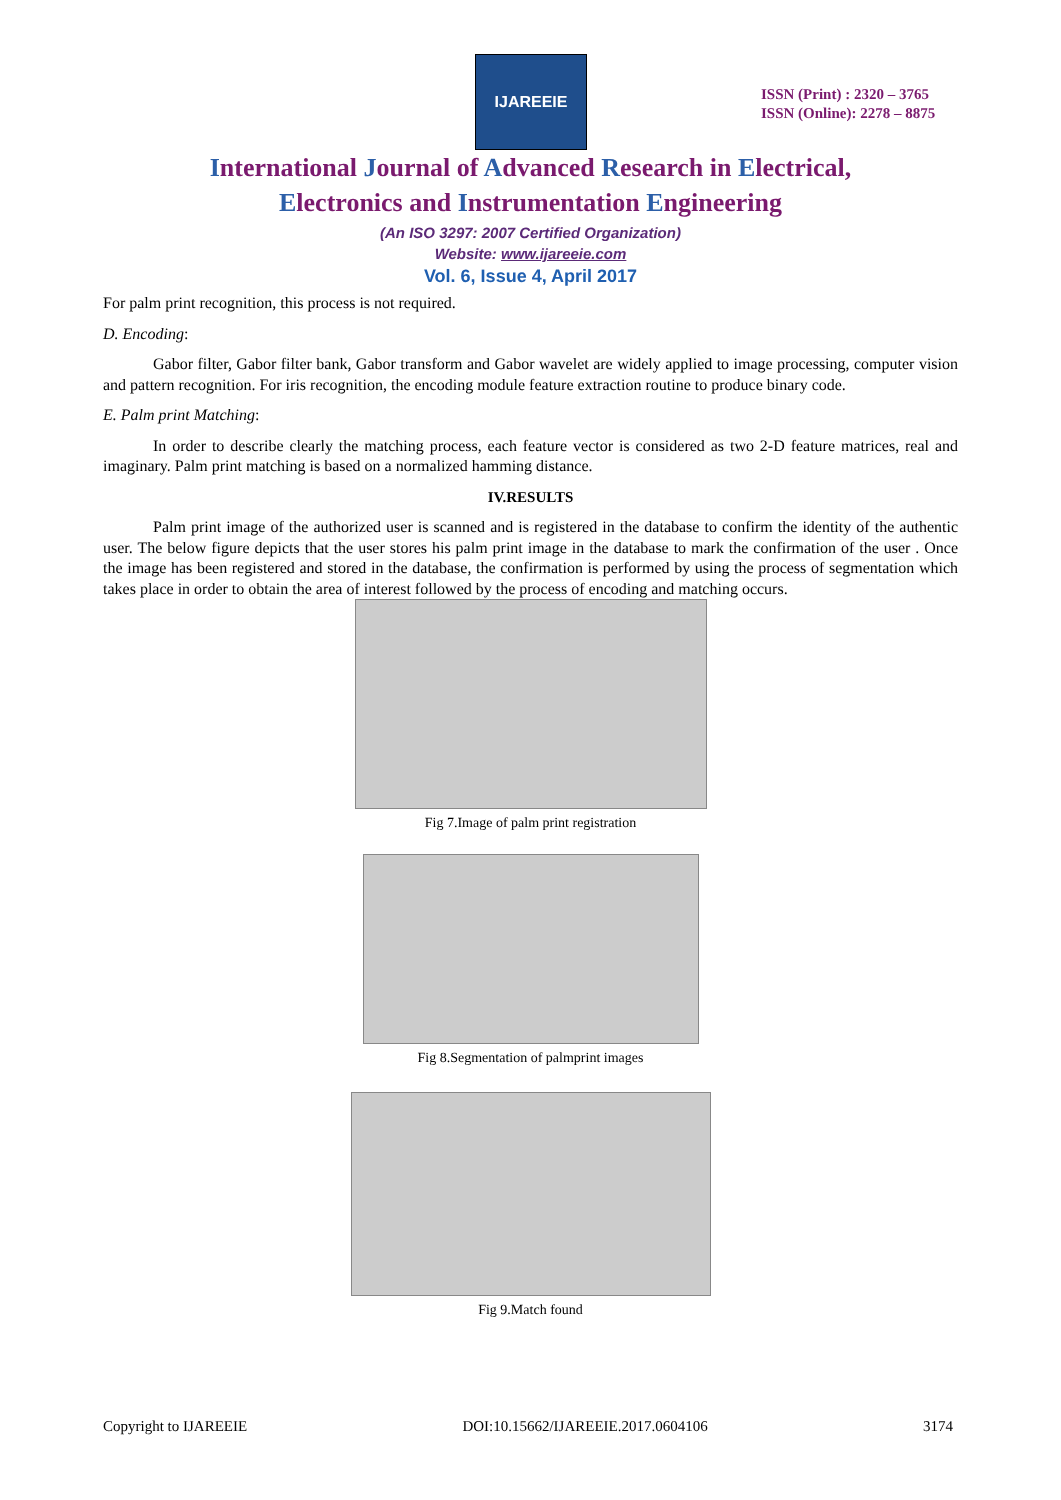IJAREEIE
ISSN (Print) : 2320 – 3765
ISSN (Online): 2278 – 8875
International Journal of Advanced Research in Electrical,
Electronics and Instrumentation Engineering
(An ISO 3297: 2007 Certified Organization)
Website: www.ijareeie.com
Vol. 6, Issue 4, April 2017
For palm print recognition, this process is not required.
D. Encoding:
Gabor filter, Gabor filter bank, Gabor transform and Gabor wavelet are widely applied to image processing, computer vision and pattern recognition. For iris recognition, the encoding module feature extraction routine to produce binary code.
E. Palm print Matching:
In order to describe clearly the matching process, each feature vector is considered as two 2-D feature matrices, real and imaginary. Palm print matching is based on a normalized hamming distance.
IV.RESULTS
Palm print image of the authorized user is scanned and is registered in the database to confirm the identity of the authentic user. The below figure depicts that the user stores his palm print image in the database to mark the confirmation of the user . Once the image has been registered and stored in the database, the confirmation is performed by using the process of segmentation which takes place in order to obtain the area of interest followed by the process of encoding and matching occurs.
Fig 7.Image of palm print registration
Fig 8.Segmentation of palmprint images
Fig 9.Match found
Copyright to IJAREEIE DOI:10.15662/IJAREEIE.2017.0604106 3174